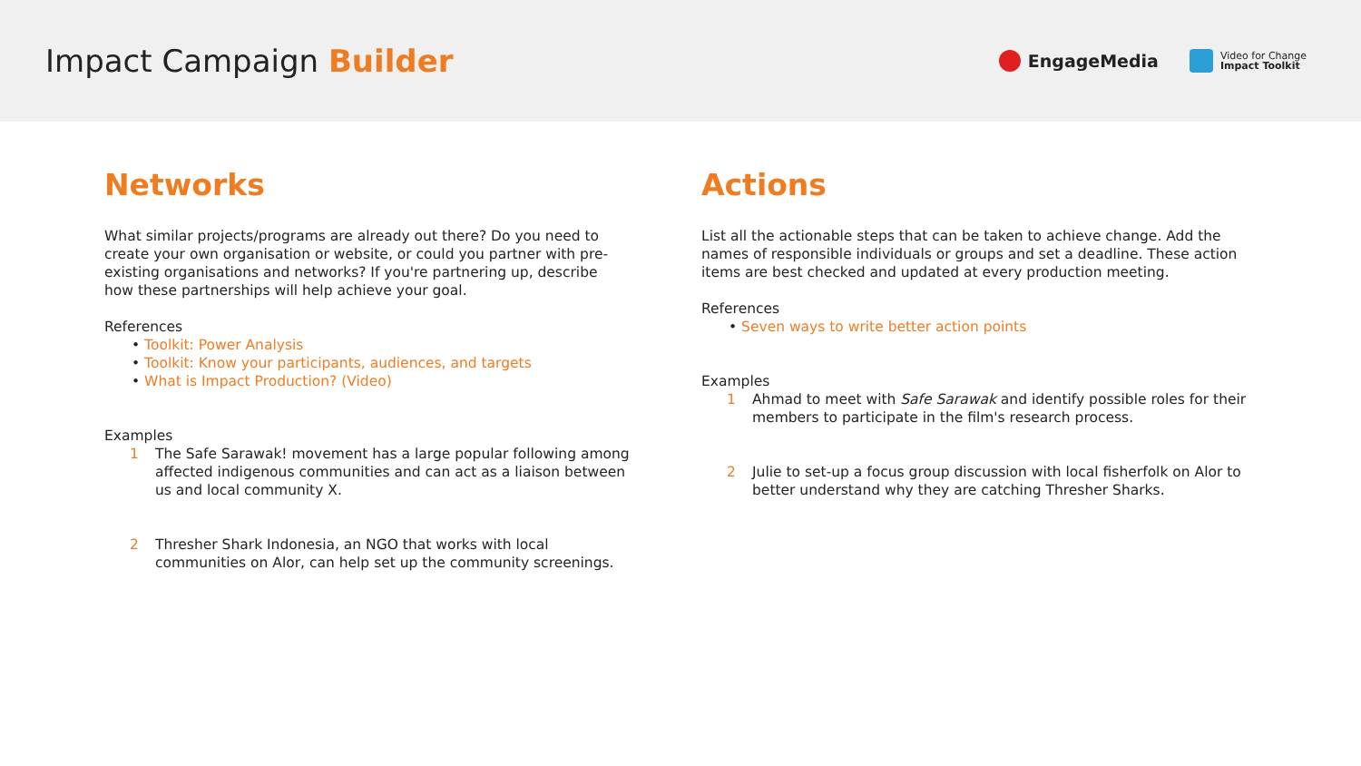Impact Campaign Builder
EngageMedia
Video for Change
Impact Toolkit
Networks
What similar projects/programs are already out there? Do you need to create your own organisation or website, or could you partner with pre-existing organisations and networks? If you're partnering up, describe how these partnerships will help achieve your goal.
References
• Toolkit: Power Analysis
• Toolkit: Know your participants, audiences, and targets
• What is Impact Production? (Video)
Examples
1 The Safe Sarawak! movement has a large popular following among affected indigenous communities and can act as a liaison between us and local community X.
2 Thresher Shark Indonesia, an NGO that works with local communities on Alor, can help set up the community screenings.
Actions
List all the actionable steps that can be taken to achieve change. Add the names of responsible individuals or groups and set a deadline. These action items are best checked and updated at every production meeting.
References
• Seven ways to write better action points
Examples
1 Ahmad to meet with Safe Sarawak and identify possible roles for their members to participate in the film's research process.
2 Julie to set-up a focus group discussion with local fisherfolk on Alor to better understand why they are catching Thresher Sharks.